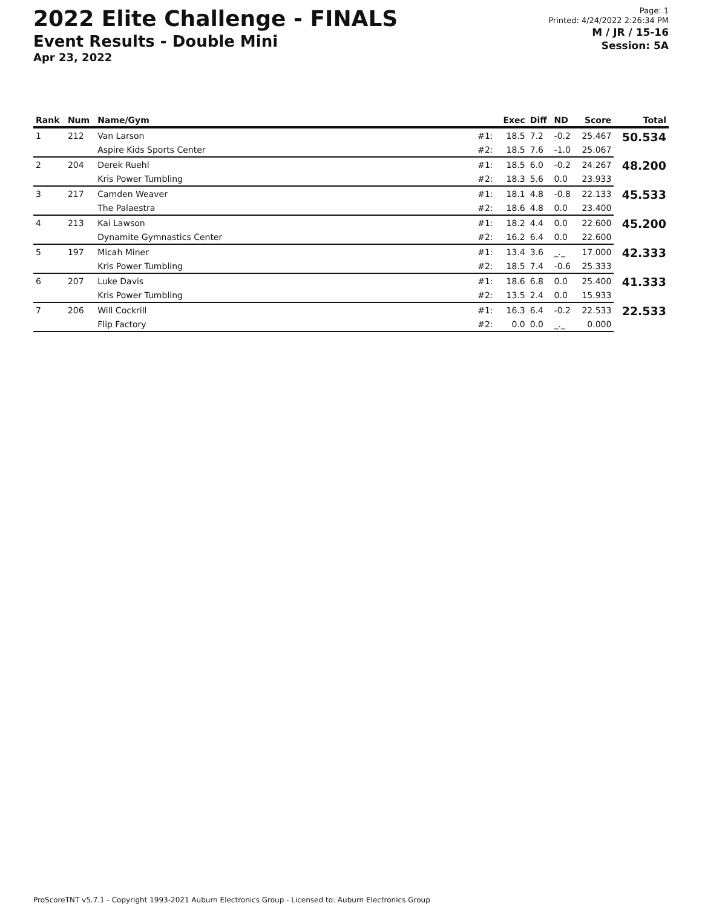2022 Elite Challenge - FINALS
Event Results - Double Mini
Apr 23, 2022
Page: 1
Printed: 4/24/2022 2:26:34 PM
M / JR / 15-16
Session: 5A
| Rank | Num | Name/Gym | | Exec | Diff | ND | Score | Total |
| --- | --- | --- | --- | --- | --- | --- | --- | --- |
| 1 | 212 | Van Larson | #1: | 18.5 | 7.2 | -0.2 | 25.467 | 50.534 |
| | | Aspire Kids Sports Center | #2: | 18.5 | 7.6 | -1.0 | 25.067 | |
| 2 | 204 | Derek Ruehl | #1: | 18.5 | 6.0 | -0.2 | 24.267 | 48.200 |
| | | Kris Power Tumbling | #2: | 18.3 | 5.6 | 0.0 | 23.933 | |
| 3 | 217 | Camden Weaver | #1: | 18.1 | 4.8 | -0.8 | 22.133 | 45.533 |
| | | The Palaestra | #2: | 18.6 | 4.8 | 0.0 | 23.400 | |
| 4 | 213 | Kai Lawson | #1: | 18.2 | 4.4 | 0.0 | 22.600 | 45.200 |
| | | Dynamite Gymnastics Center | #2: | 16.2 | 6.4 | 0.0 | 22.600 | |
| 5 | 197 | Micah Miner | #1: | 13.4 | 3.6 | _._ | 17.000 | 42.333 |
| | | Kris Power Tumbling | #2: | 18.5 | 7.4 | -0.6 | 25.333 | |
| 6 | 207 | Luke Davis | #1: | 18.6 | 6.8 | 0.0 | 25.400 | 41.333 |
| | | Kris Power Tumbling | #2: | 13.5 | 2.4 | 0.0 | 15.933 | |
| 7 | 206 | Will Cockrill | #1: | 16.3 | 6.4 | -0.2 | 22.533 | 22.533 |
| | | Flip Factory | #2: | 0.0 | 0.0 | _._ | 0.000 | |
ProScoreTNT v5.7.1 - Copyright 1993-2021 Auburn Electronics Group - Licensed to: Auburn Electronics Group